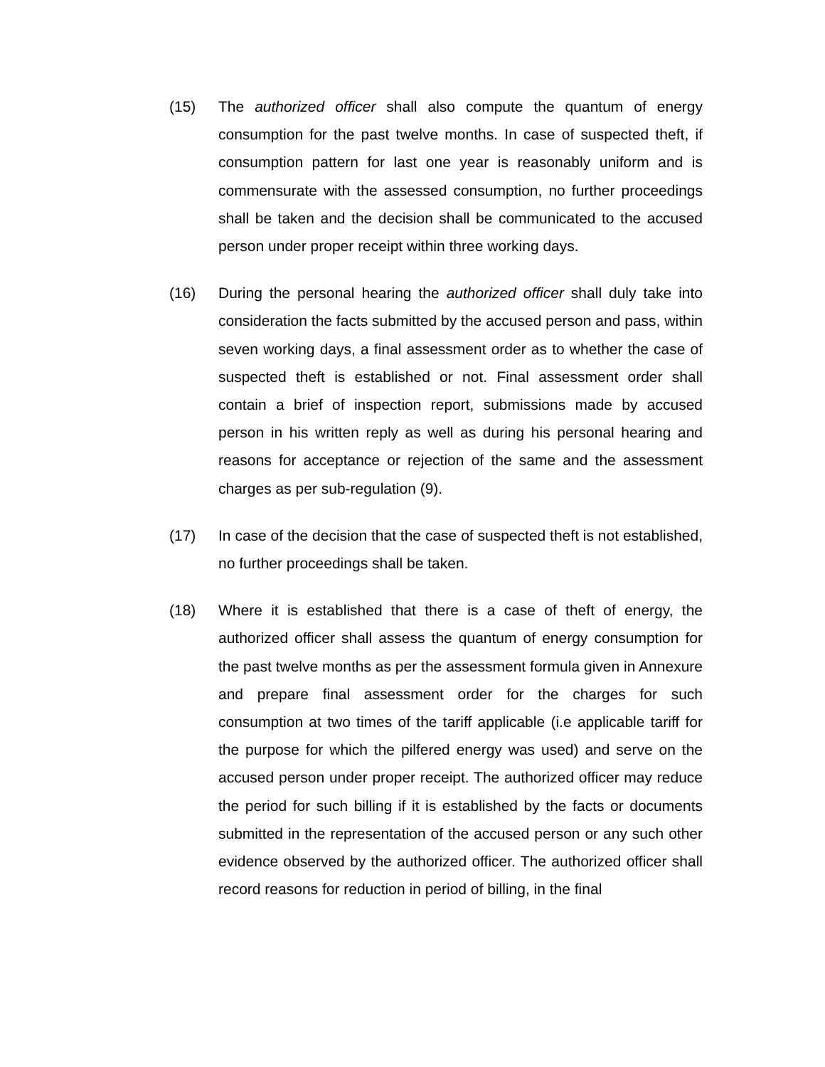(15) The authorized officer shall also compute the quantum of energy consumption for the past twelve months. In case of suspected theft, if consumption pattern for last one year is reasonably uniform and is commensurate with the assessed consumption, no further proceedings shall be taken and the decision shall be communicated to the accused person under proper receipt within three working days.
(16) During the personal hearing the authorized officer shall duly take into consideration the facts submitted by the accused person and pass, within seven working days, a final assessment order as to whether the case of suspected theft is established or not. Final assessment order shall contain a brief of inspection report, submissions made by accused person in his written reply as well as during his personal hearing and reasons for acceptance or rejection of the same and the assessment charges as per sub-regulation (9).
(17) In case of the decision that the case of suspected theft is not established, no further proceedings shall be taken.
(18) Where it is established that there is a case of theft of energy, the authorized officer shall assess the quantum of energy consumption for the past twelve months as per the assessment formula given in Annexure and prepare final assessment order for the charges for such consumption at two times of the tariff applicable (i.e applicable tariff for the purpose for which the pilfered energy was used) and serve on the accused person under proper receipt. The authorized officer may reduce the period for such billing if it is established by the facts or documents submitted in the representation of the accused person or any such other evidence observed by the authorized officer. The authorized officer shall record reasons for reduction in period of billing, in the final